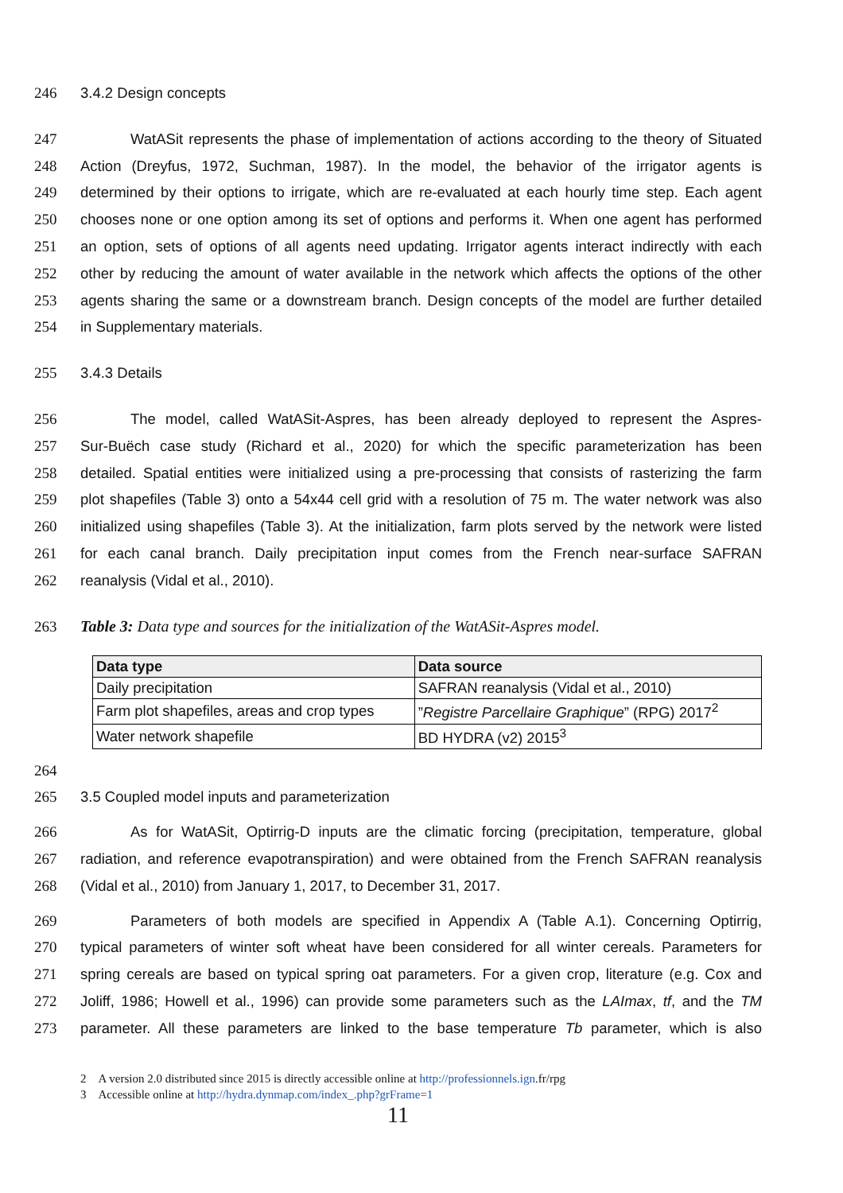246 3.4.2 Design concepts
247 WatASit represents the phase of implementation of actions according to the theory of Situated
248 Action (Dreyfus, 1972, Suchman, 1987). In the model, the behavior of the irrigator agents is
249 determined by their options to irrigate, which are re-evaluated at each hourly time step. Each agent
250 chooses none or one option among its set of options and performs it. When one agent has performed
251 an option, sets of options of all agents need updating. Irrigator agents interact indirectly with each
252 other by reducing the amount of water available in the network which affects the options of the other
253 agents sharing the same or a downstream branch. Design concepts of the model are further detailed
254 in Supplementary materials.
255 3.4.3 Details
256 The model, called WatASit-Aspres, has been already deployed to represent the Aspres-
257 Sur-Buëch case study (Richard et al., 2020) for which the specific parameterization has been
258 detailed. Spatial entities were initialized using a pre-processing that consists of rasterizing the farm
259 plot shapefiles (Table 3) onto a 54x44 cell grid with a resolution of 75 m. The water network was also
260 initialized using shapefiles (Table 3). At the initialization, farm plots served by the network were listed
261 for each canal branch. Daily precipitation input comes from the French near-surface SAFRAN
262 reanalysis (Vidal et al., 2010).
263 Table 3: Data type and sources for the initialization of the WatASit-Aspres model.
| Data type | Data source |
| --- | --- |
| Daily precipitation | SAFRAN reanalysis (Vidal et al., 2010) |
| Farm plot shapefiles, areas and crop types | ” Registre Parcellaire Graphique ” (RPG) 2017<sup>2</sup> |
| Water network shapefile | BD HYDRA (v2) 2015<sup>3</sup> |
264
265 3.5 Coupled model inputs and parameterization
266 As for WatASit, Optirrig-D inputs are the climatic forcing (precipitation, temperature, global
267 radiation, and reference evapotranspiration) and were obtained from the French SAFRAN reanalysis
268 (Vidal et al., 2010) from January 1, 2017, to December 31, 2017.
269 Parameters of both models are specified in Appendix A (Table A.1). Concerning Optirrig,
270 typical parameters of winter soft wheat have been considered for all winter cereals. Parameters for
271 spring cereals are based on typical spring oat parameters. For a given crop, literature (e.g. Cox and
272 Joliff, 1986; Howell et al., 1996) can provide some parameters such as the LAImax, tf, and the TM
273 parameter. All these parameters are linked to the base temperature Tb parameter, which is also
2 A version 2.0 distributed since 2015 is directly accessible online at http://professionnels.ign.fr/rpg
3 Accessible online at http://hydra.dynmap.com/index_.php?grFrame=1
11